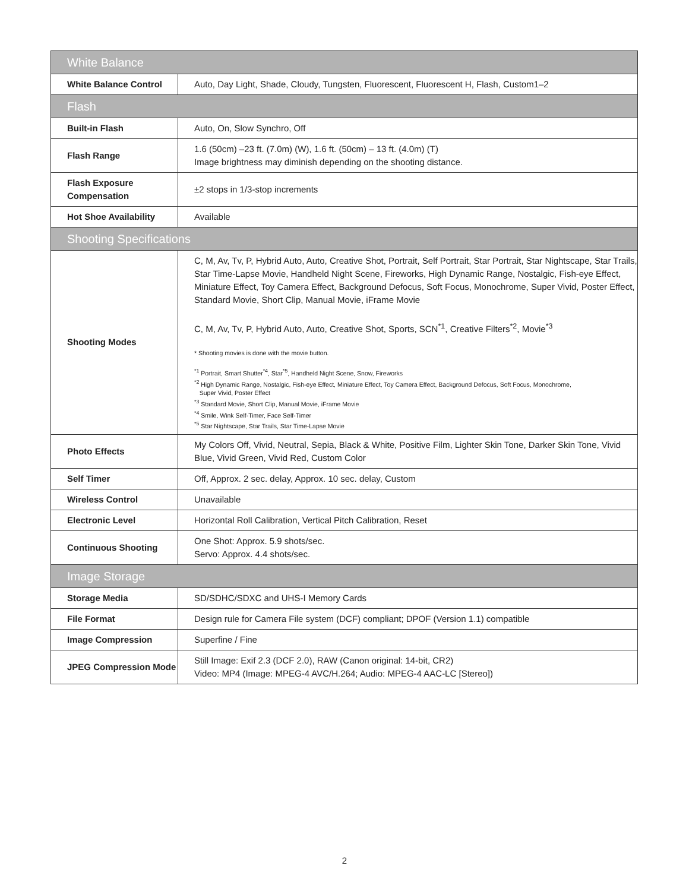| White Balance | |
| White Balance Control | Auto, Day Light, Shade, Cloudy, Tungsten, Fluorescent, Fluorescent H, Flash, Custom1–2 |
| Flash | |
| Built-in Flash | Auto, On, Slow Synchro, Off |
| Flash Range | 1.6 (50cm) –23 ft. (7.0m) (W), 1.6 ft. (50cm) – 13 ft. (4.0m) (T) Image brightness may diminish depending on the shooting distance. |
| Flash Exposure Compensation | ±2 stops in 1/3-stop increments |
| Hot Shoe Availability | Available |
| Shooting Specifications | |
| Shooting Modes | C, M, Av, Tv, P, Hybrid Auto, Auto, Creative Shot, Portrait, Self Portrait, Star Portrait, Star Nightscape, Star Trails, Star Time-Lapse Movie, Handheld Night Scene, Fireworks, High Dynamic Range, Nostalgic, Fish-eye Effect, Miniature Effect, Toy Camera Effect, Background Defocus, Soft Focus, Monochrome, Super Vivid, Poster Effect, Standard Movie, Short Clip, Manual Movie, iFrame Movie C, M, Av, Tv, P, Hybrid Auto, Auto, Creative Shot, Sports, SCN<sup>*1</sup>, Creative Filters<sup>*2</sup>, Movie<sup>*3</sup> * Shooting movies is done with the movie button. <sup>*1</sup> Portrait, Smart Shutter<sup>*4</sup>, Star<sup>*5</sup>, Handheld Night Scene, Snow, Fireworks <sup>*2</sup> High Dynamic Range, Nostalgic, Fish-eye Effect, Miniature Effect, Toy Camera Effect, Background Defocus, Soft Focus, Monochrome, Super Vivid, Poster Effect <sup>*3</sup> Standard Movie, Short Clip, Manual Movie, iFrame Movie <sup>*4</sup> Smile, Wink Self-Timer, Face Self-Timer <sup>*5</sup> Star Nightscape, Star Trails, Star Time-Lapse Movie |
| Photo Effects | My Colors Off, Vivid, Neutral, Sepia, Black & White, Positive Film, Lighter Skin Tone, Darker Skin Tone, Vivid Blue, Vivid Green, Vivid Red, Custom Color |
| Self Timer | Off, Approx. 2 sec. delay, Approx. 10 sec. delay, Custom |
| Wireless Control | Unavailable |
| Electronic Level | Horizontal Roll Calibration, Vertical Pitch Calibration, Reset |
| Continuous Shooting | One Shot: Approx. 5.9 shots/sec. Servo: Approx. 4.4 shots/sec. |
| Image Storage | |
| Storage Media | SD/SDHC/SDXC and UHS-I Memory Cards |
| File Format | Design rule for Camera File system (DCF) compliant; DPOF (Version 1.1) compatible |
| Image Compression | Superfine / Fine |
| JPEG Compression Mode | Still Image: Exif 2.3 (DCF 2.0), RAW (Canon original: 14-bit, CR2) Video: MP4 (Image: MPEG-4 AVC/H.264; Audio: MPEG-4 AAC-LC [Stereo]) |
2